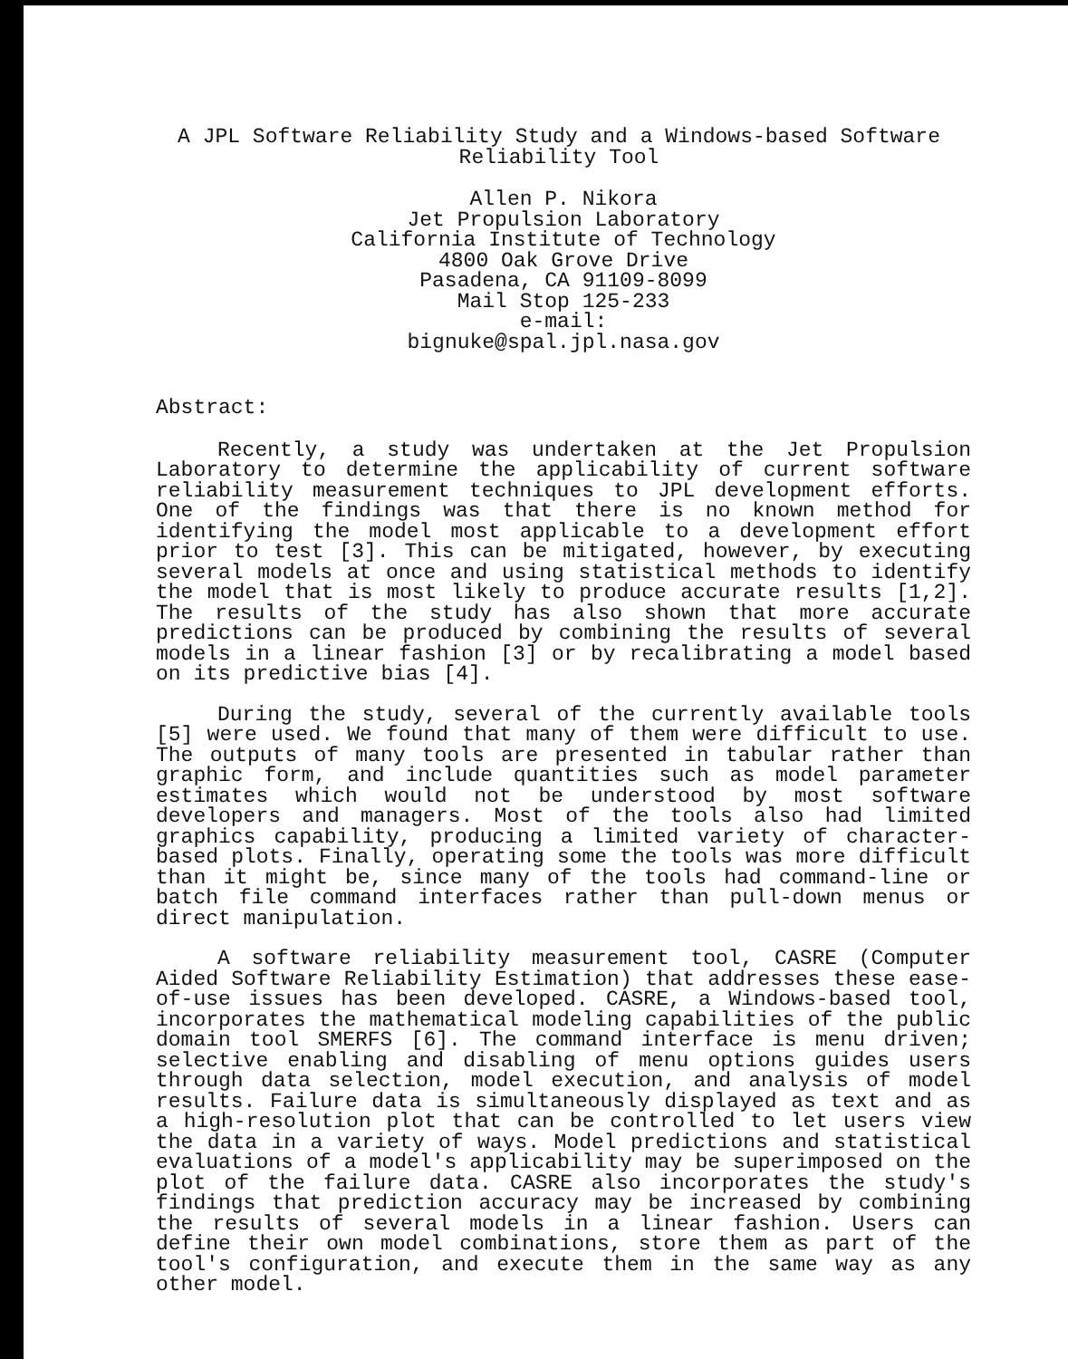A JPL Software Reliability Study and a Windows-based Software
Reliability Tool
Allen P. Nikora
Jet Propulsion Laboratory
California Institute of Technology
4800 Oak Grove Drive
Pasadena, CA 91109-8099
Mail Stop 125-233
e-mail:
bignuke@spal.jpl.nasa.gov
Abstract:
Recently, a study was undertaken at the Jet Propulsion Laboratory to determine the applicability of current software reliability measurement techniques to JPL development efforts. One of the findings was that there is no known method for identifying the model most applicable to a development effort prior to test [3]. This can be mitigated, however, by executing several models at once and using statistical methods to identify the model that is most likely to produce accurate results [1,2]. The results of the study has also shown that more accurate predictions can be produced by combining the results of several models in a linear fashion [3] or by recalibrating a model based on its predictive bias [4].
During the study, several of the currently available tools [5] were used. We found that many of them were difficult to use. The outputs of many tools are presented in tabular rather than graphic form, and include quantities such as model parameter estimates which would not be understood by most software developers and managers. Most of the tools also had limited graphics capability, producing a limited variety of character-based plots. Finally, operating some the tools was more difficult than it might be, since many of the tools had command-line or batch file command interfaces rather than pull-down menus or direct manipulation.
A software reliability measurement tool, CASRE (Computer Aided Software Reliability Estimation) that addresses these ease-of-use issues has been developed. CASRE, a Windows-based tool, incorporates the mathematical modeling capabilities of the public domain tool SMERFS [6]. The command interface is menu driven; selective enabling and disabling of menu options guides users through data selection, model execution, and analysis of model results. Failure data is simultaneously displayed as text and as a high-resolution plot that can be controlled to let users view the data in a variety of ways. Model predictions and statistical evaluations of a model's applicability may be superimposed on the plot of the failure data. CASRE also incorporates the study's findings that prediction accuracy may be increased by combining the results of several models in a linear fashion. Users can define their own model combinations, store them as part of the tool's configuration, and execute them in the same way as any other model.